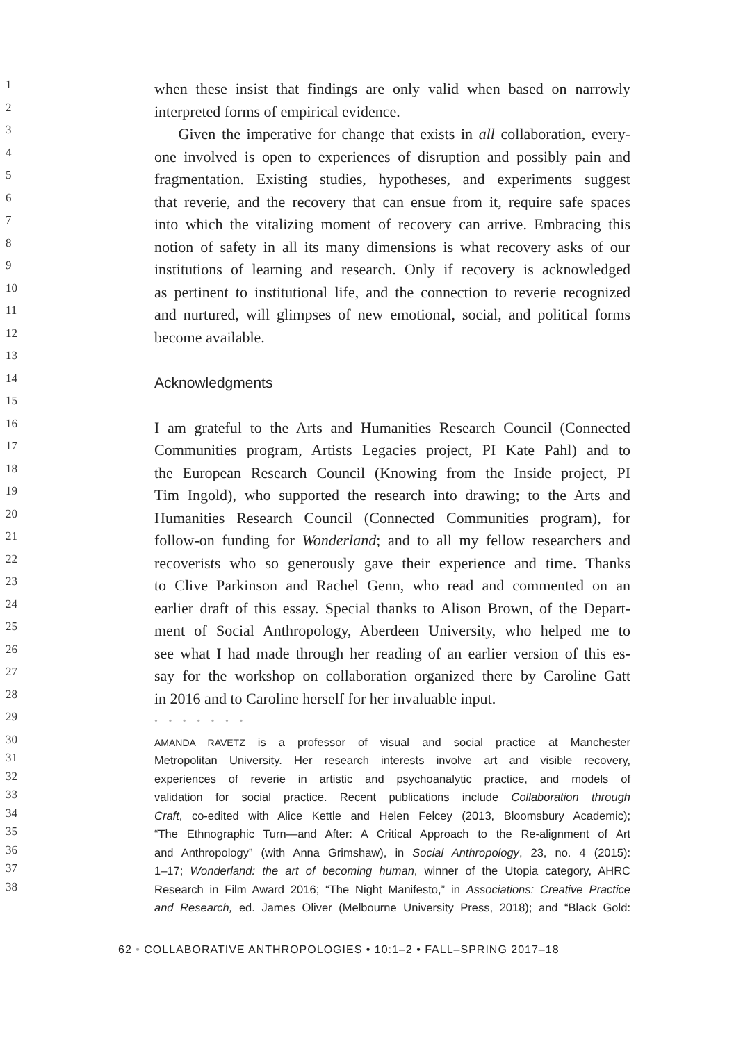1
when these insist that findings are only valid when based on narrowly
2
interpreted forms of empirical evidence.
3
Given the imperative for change that exists in all collaboration, every-
4
one involved is open to experiences of disruption and possibly pain and
5
fragmentation. Existing studies, hypotheses, and experiments suggest
6
that reverie, and the recovery that can ensue from it, require safe spaces
7
into which the vitalizing moment of recovery can arrive. Embracing this
8
notion of safety in all its many dimensions is what recovery asks of our
9
institutions of learning and research. Only if recovery is acknowledged
10
as pertinent to institutional life, and the connection to reverie recognized
11
and nurtured, will glimpses of new emotional, social, and political forms
12
become available.
13
14
Acknowledgments
15
16
I am grateful to the Arts and Humanities Research Council (Connected
17
Communities program, Artists Legacies project, PI Kate Pahl) and to
18
the European Research Council (Knowing from the Inside project, PI
19
Tim Ingold), who supported the research into drawing; to the Arts and
20
Humanities Research Council (Connected Communities program), for
21
follow-on funding for Wonderland; and to all my fellow researchers and
22
recoverists who so generously gave their experience and time. Thanks
23
to Clive Parkinson and Rachel Genn, who read and commented on an
24
earlier draft of this essay. Special thanks to Alison Brown, of the Depart-
25
ment of Social Anthropology, Aberdeen University, who helped me to
26
see what I had made through her reading of an earlier version of this es-
27
say for the workshop on collaboration organized there by Caroline Gatt
28
in 2016 and to Caroline herself for her invaluable input.
29
• • • • • • •
30
AMANDA RAVETZ is a professor of visual and social practice at Manchester
31
Metropolitan University. Her research interests involve art and visible recovery,
32
experiences of reverie in artistic and psychoanalytic practice, and models of
33
validation for social practice. Recent publications include Collaboration through
34
Craft, co-edited with Alice Kettle and Helen Felcey (2013, Bloomsbury Academic);
35
“The Ethnographic Turn—and After: A Critical Approach to the Re-alignment of Art
36
and Anthropology” (with Anna Grimshaw), in Social Anthropology, 23, no. 4 (2015):
37
1–17; Wonderland: the art of becoming human, winner of the Utopia category, AHRC
38
Research in Film Award 2016; “The Night Manifesto,” in Associations: Creative Practice
and Research, ed. James Oliver (Melbourne University Press, 2018); and “Black Gold:
62 • COLLABORATIVE ANTHROPOLOGIES • 10:1–2 • FALL–SPRING 2017–18